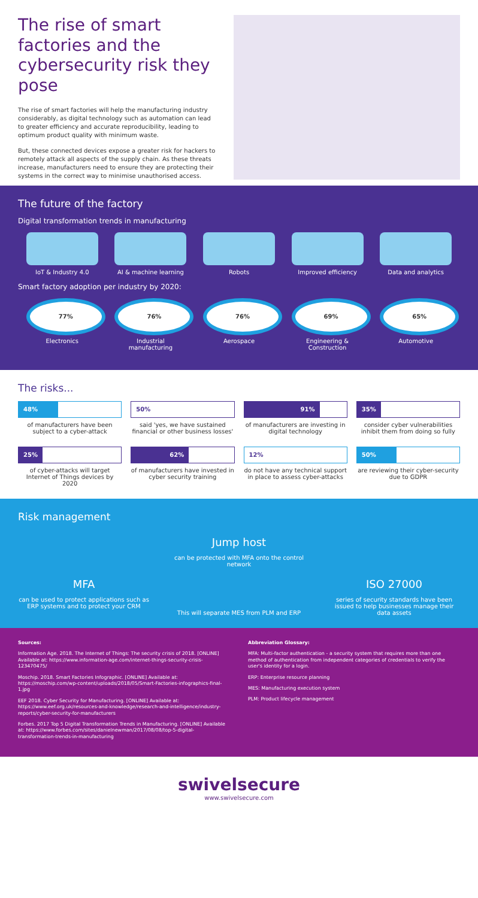The rise of smart factories and the cybersecurity risk they pose
The rise of smart factories will help the manufacturing industry considerably, as digital technology such as automation can lead to greater efficiency and accurate reproducibility, leading to optimum product quality with minimum waste.
But, these connected devices expose a greater risk for hackers to remotely attack all aspects of the supply chain. As these threats increase, manufacturers need to ensure they are protecting their systems in the correct way to minimise unauthorised access.
The future of the factory
Digital transformation trends in manufacturing
IoT & Industry 4.0 AI & machine learning
Robots Improved efficiency Data and analytics
Smart factory adoption per industry by 2020:
77%
Electronics
76%
Industrial manufacturing
76%
Aerospace
69%
Engineering & Construction
65%
Automotive
The risks...
48%
of manufacturers have been subject to a cyber-attack
50%
said 'yes, we have sustained financial or other business losses'
91%
of manufacturers are investing in digital technology
35%
consider cyber vulnerabilities inhibit them from doing so fully
25%
of cyber-attacks will target Internet of Things devices by 2020
62%
of manufacturers have invested in cyber security training
12%
do not have any technical support in place to assess cyber-attacks
50%
are reviewing their cyber-security due to GDPR
Risk management
MFA
can be used to protect applications such as ERP systems and to protect your CRM
Jump host
can be protected with MFA onto the control network
This will separate MES from PLM and ERP
ISO 27000
series of security standards have been issued to help businesses manage their data assets
Sources:
Information Age. 2018. The Internet of Things: The security crisis of 2018. [ONLINE] Available at: https://www.information-age.com/internet-things-security-crisis-123470475/
Moschip. 2018. Smart Factories Infographic. [ONLINE] Available at: https://moschip.com/wp-content/uploads/2018/05/Smart-Factories-infographics-final-1.jpg
EEF 2018. Cyber Security for Manufacturing. [ONLINE] Available at: https://www.eef.org.uk/resources-and-knowledge/research-and-intelligence/industry-reports/cyber-security-for-manufacturers
Forbes. 2017 Top 5 Digital Transformation Trends in Manufacturing. [ONLINE] Available at: https://www.forbes.com/sites/danielnewman/2017/08/08/top-5-digital-transformation-trends-in-manufacturing
Abbreviation Glossary:
MFA: Multi-factor authentication - a security system that requires more than one method of authentication from independent categories of credentials to verify the user's identity for a login.
ERP: Enterprise resource planning
MES: Manufacturing execution system
PLM: Product lifecycle management
swivelsecure
www.swivelsecure.com